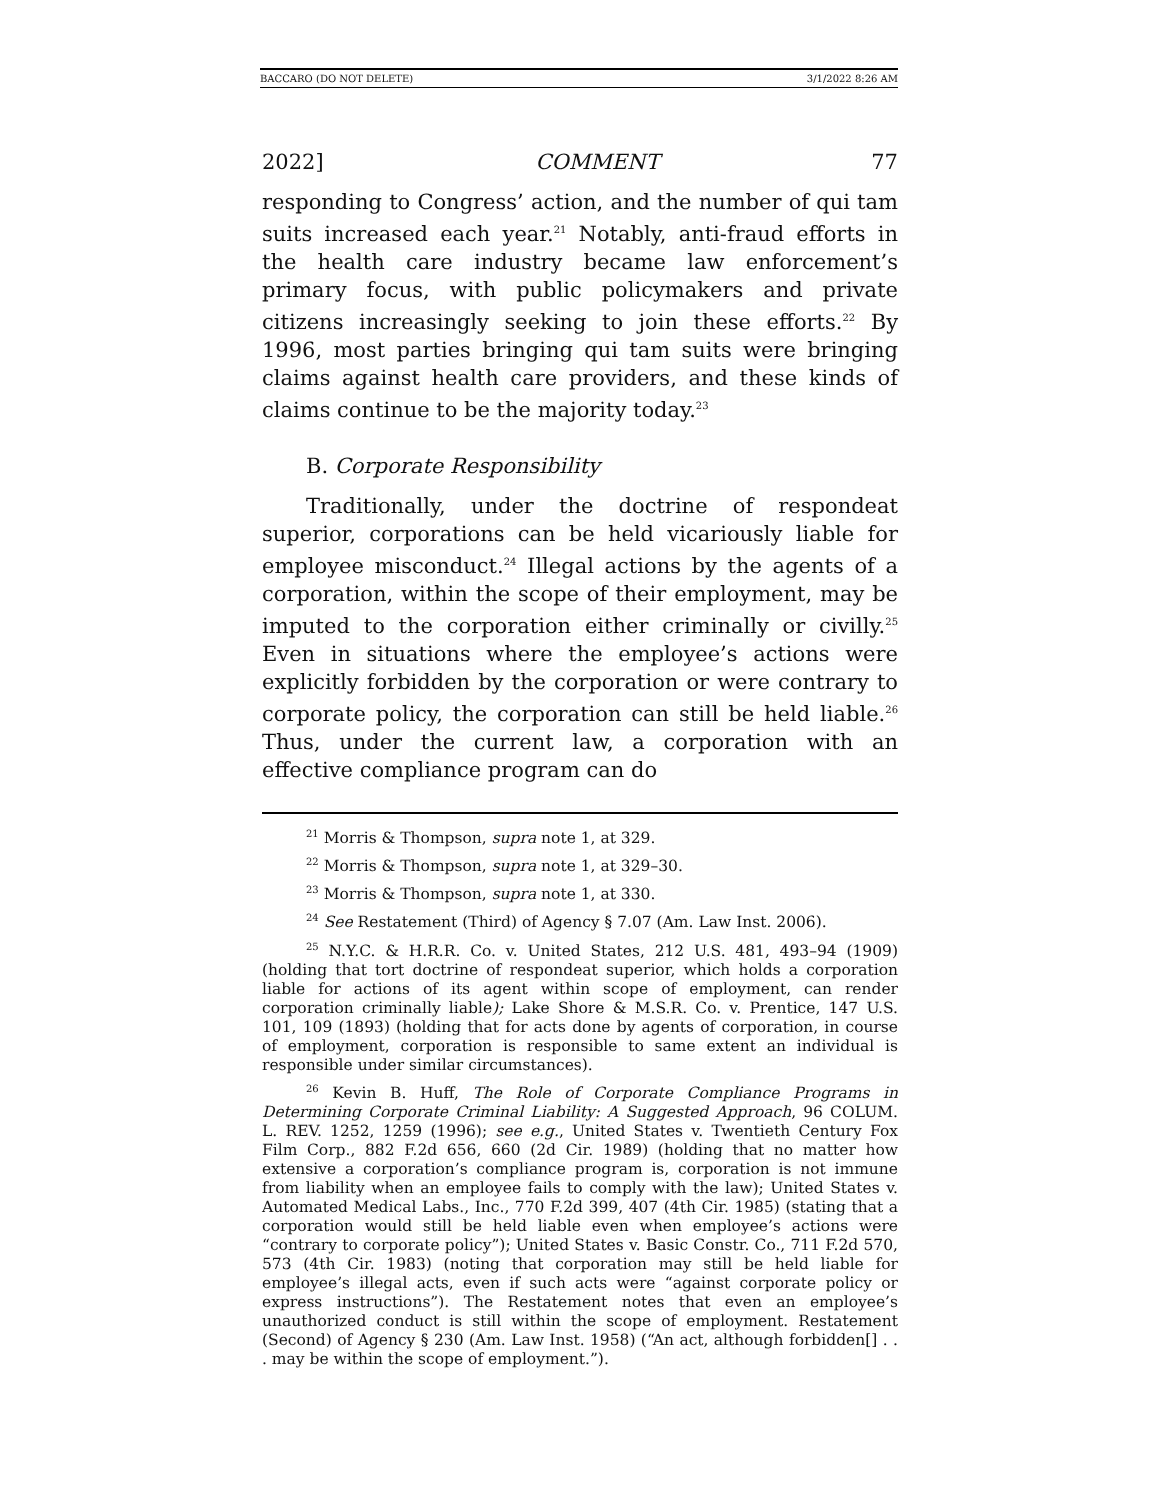BACCARO (DO NOT DELETE) 3/1/2022 8:26 AM
2022] COMMENT 77
responding to Congress’ action, and the number of qui tam suits increased each year.<sup>21</sup> Notably, anti-fraud efforts in the health care industry became law enforcement’s primary focus, with public policymakers and private citizens increasingly seeking to join these efforts.<sup>22</sup> By 1996, most parties bringing qui tam suits were bringing claims against health care providers, and these kinds of claims continue to be the majority today.<sup>23</sup>
B. Corporate Responsibility
Traditionally, under the doctrine of respondeat superior, corporations can be held vicariously liable for employee misconduct.<sup>24</sup> Illegal actions by the agents of a corporation, within the scope of their employment, may be imputed to the corporation either criminally or civilly.<sup>25</sup> Even in situations where the employee’s actions were explicitly forbidden by the corporation or were contrary to corporate policy, the corporation can still be held liable.<sup>26</sup> Thus, under the current law, a corporation with an effective compliance program can do
<sup>21</sup> Morris & Thompson, supra note 1, at 329.
<sup>22</sup> Morris & Thompson, supra note 1, at 329–30.
<sup>23</sup> Morris & Thompson, supra note 1, at 330.
<sup>24</sup> See Restatement (Third) of Agency § 7.07 (Am. Law Inst. 2006).
<sup>25</sup> N.Y.C. & H.R.R. Co. v. United States, 212 U.S. 481, 493–94 (1909) (holding that tort doctrine of respondeat superior, which holds a corporation liable for actions of its agent within scope of employment, can render corporation criminally liable); Lake Shore & M.S.R. Co. v. Prentice, 147 U.S. 101, 109 (1893) (holding that for acts done by agents of corporation, in course of employment, corporation is responsible to same extent an individual is responsible under similar circumstances).
<sup>26</sup> Kevin B. Huff, The Role of Corporate Compliance Programs in Determining Corporate Criminal Liability: A Suggested Approach, 96 COLUM. L. REV. 1252, 1259 (1996); see e.g., United States v. Twentieth Century Fox Film Corp., 882 F.2d 656, 660 (2d Cir. 1989) (holding that no matter how extensive a corporation’s compliance program is, corporation is not immune from liability when an employee fails to comply with the law); United States v. Automated Medical Labs., Inc., 770 F.2d 399, 407 (4th Cir. 1985) (stating that a corporation would still be held liable even when employee’s actions were “contrary to corporate policy”); United States v. Basic Constr. Co., 711 F.2d 570, 573 (4th Cir. 1983) (noting that corporation may still be held liable for employee’s illegal acts, even if such acts were “against corporate policy or express instructions”). The Restatement notes that even an employee’s unauthorized conduct is still within the scope of employment. Restatement (Second) of Agency § 230 (Am. Law Inst. 1958) (“An act, although forbidden[] . . . may be within the scope of employment.”).